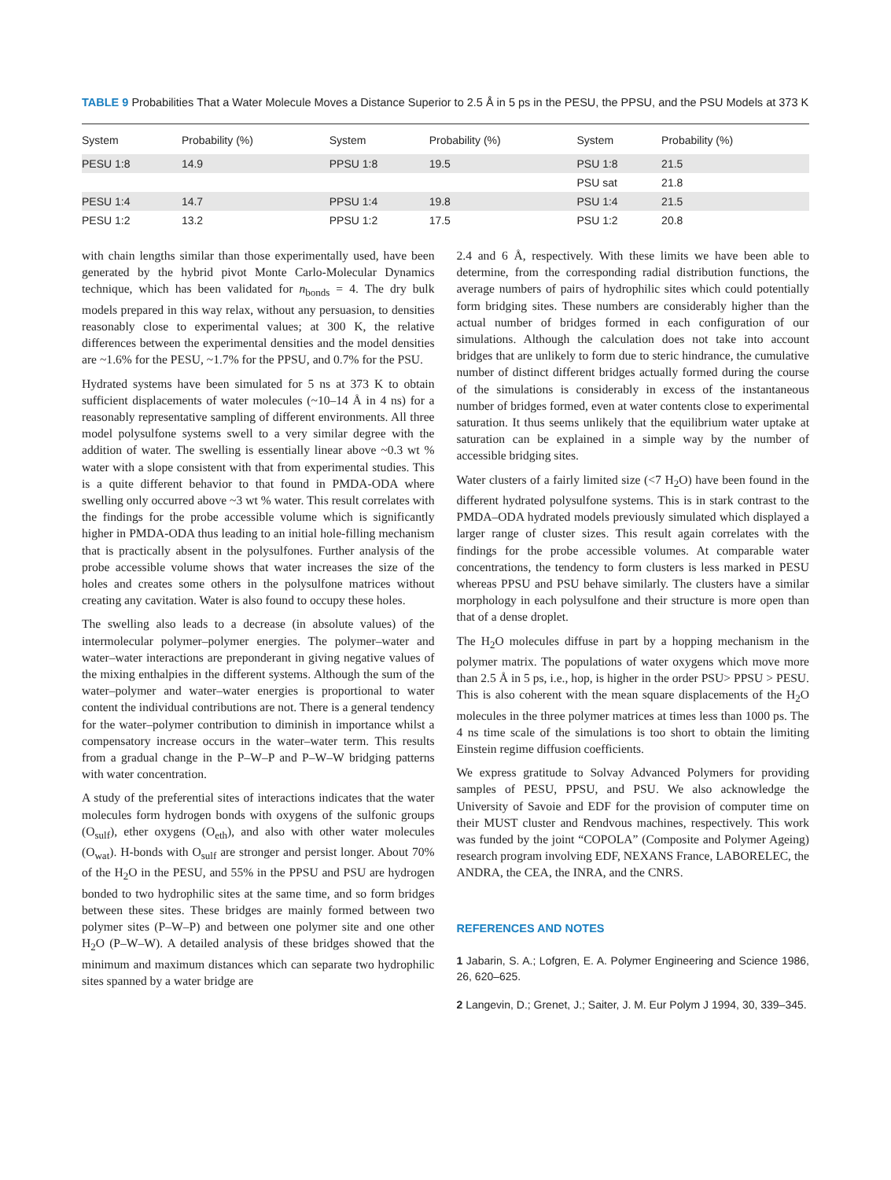TABLE 9 Probabilities That a Water Molecule Moves a Distance Superior to 2.5 Å in 5 ps in the PESU, the PPSU, and the PSU Models at 373 K
| System | Probability (%) | System | Probability (%) | System | Probability (%) |
| --- | --- | --- | --- | --- | --- |
| PESU 1:8 | 14.9 | PPSU 1:8 | 19.5 | PSU 1:8 | 21.5 |
| | | | | PSU sat | 21.8 |
| PESU 1:4 | 14.7 | PPSU 1:4 | 19.8 | PSU 1:4 | 21.5 |
| PESU 1:2 | 13.2 | PPSU 1:2 | 17.5 | PSU 1:2 | 20.8 |
with chain lengths similar than those experimentally used, have been generated by the hybrid pivot Monte Carlo-Molecular Dynamics technique, which has been validated for n<sub>bonds</sub> = 4. The dry bulk models prepared in this way relax, without any persuasion, to densities reasonably close to experimental values; at 300 K, the relative differences between the experimental densities and the model densities are ~1.6% for the PESU, ~1.7% for the PPSU, and 0.7% for the PSU.
Hydrated systems have been simulated for 5 ns at 373 K to obtain sufficient displacements of water molecules (~10–14 Å in 4 ns) for a reasonably representative sampling of different environments. All three model polysulfone systems swell to a very similar degree with the addition of water. The swelling is essentially linear above ~0.3 wt % water with a slope consistent with that from experimental studies. This is a quite different behavior to that found in PMDA-ODA where swelling only occurred above ~3 wt % water. This result correlates with the findings for the probe accessible volume which is significantly higher in PMDA-ODA thus leading to an initial hole-filling mechanism that is practically absent in the polysulfones. Further analysis of the probe accessible volume shows that water increases the size of the holes and creates some others in the polysulfone matrices without creating any cavitation. Water is also found to occupy these holes.
The swelling also leads to a decrease (in absolute values) of the intermolecular polymer–polymer energies. The polymer–water and water–water interactions are preponderant in giving negative values of the mixing enthalpies in the different systems. Although the sum of the water–polymer and water–water energies is proportional to water content the individual contributions are not. There is a general tendency for the water–polymer contribution to diminish in importance whilst a compensatory increase occurs in the water–water term. This results from a gradual change in the P–W–P and P–W–W bridging patterns with water concentration.
A study of the preferential sites of interactions indicates that the water molecules form hydrogen bonds with oxygens of the sulfonic groups (O<sub>sulf</sub>), ether oxygens (O<sub>eth</sub>), and also with other water molecules (O<sub>wat</sub>). H-bonds with O<sub>sulf</sub> are stronger and persist longer. About 70% of the H<sub>2</sub>O in the PESU, and 55% in the PPSU and PSU are hydrogen bonded to two hydrophilic sites at the same time, and so form bridges between these sites. These bridges are mainly formed between two polymer sites (P–W–P) and between one polymer site and one other H<sub>2</sub>O (P–W–W). A detailed analysis of these bridges showed that the minimum and maximum distances which can separate two hydrophilic sites spanned by a water bridge are
2.4 and 6 Å, respectively. With these limits we have been able to determine, from the corresponding radial distribution functions, the average numbers of pairs of hydrophilic sites which could potentially form bridging sites. These numbers are considerably higher than the actual number of bridges formed in each configuration of our simulations. Although the calculation does not take into account bridges that are unlikely to form due to steric hindrance, the cumulative number of distinct different bridges actually formed during the course of the simulations is considerably in excess of the instantaneous number of bridges formed, even at water contents close to experimental saturation. It thus seems unlikely that the equilibrium water uptake at saturation can be explained in a simple way by the number of accessible bridging sites.
Water clusters of a fairly limited size (<7 H<sub>2</sub>O) have been found in the different hydrated polysulfone systems. This is in stark contrast to the PMDA–ODA hydrated models previously simulated which displayed a larger range of cluster sizes. This result again correlates with the findings for the probe accessible volumes. At comparable water concentrations, the tendency to form clusters is less marked in PESU whereas PPSU and PSU behave similarly. The clusters have a similar morphology in each polysulfone and their structure is more open than that of a dense droplet.
The H<sub>2</sub>O molecules diffuse in part by a hopping mechanism in the polymer matrix. The populations of water oxygens which move more than 2.5 Å in 5 ps, i.e., hop, is higher in the order PSU> PPSU > PESU. This is also coherent with the mean square displacements of the H<sub>2</sub>O molecules in the three polymer matrices at times less than 1000 ps. The 4 ns time scale of the simulations is too short to obtain the limiting Einstein regime diffusion coefficients.
We express gratitude to Solvay Advanced Polymers for providing samples of PESU, PPSU, and PSU. We also acknowledge the University of Savoie and EDF for the provision of computer time on their MUST cluster and Rendvous machines, respectively. This work was funded by the joint “COPOLA” (Composite and Polymer Ageing) research program involving EDF, NEXANS France, LABORELEC, the ANDRA, the CEA, the INRA, and the CNRS.
REFERENCES AND NOTES
1 Jabarin, S. A.; Lofgren, E. A. Polymer Engineering and Science 1986, 26, 620–625.
2 Langevin, D.; Grenet, J.; Saiter, J. M. Eur Polym J 1994, 30, 339–345.